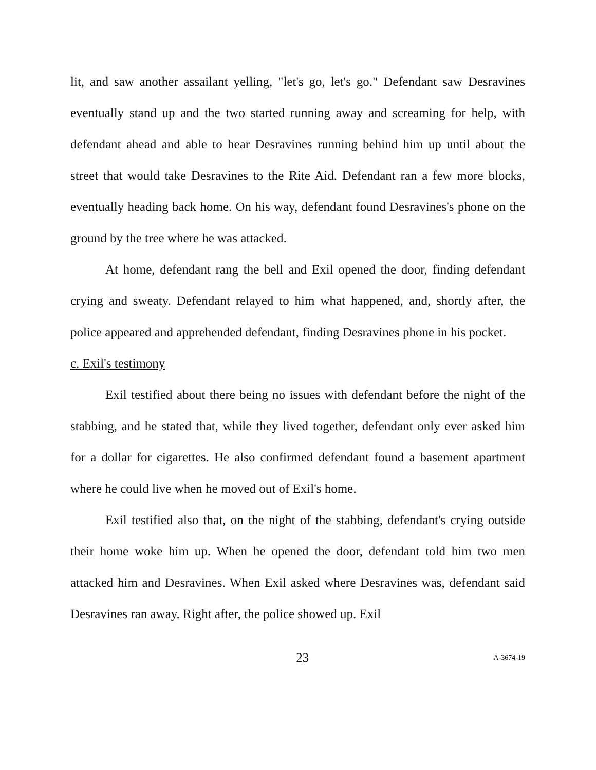lit, and saw another assailant yelling, "let's go, let's go." Defendant saw Desravines eventually stand up and the two started running away and screaming for help, with defendant ahead and able to hear Desravines running behind him up until about the street that would take Desravines to the Rite Aid. Defendant ran a few more blocks, eventually heading back home. On his way, defendant found Desravines's phone on the ground by the tree where he was attacked.
At home, defendant rang the bell and Exil opened the door, finding defendant crying and sweaty. Defendant relayed to him what happened, and, shortly after, the police appeared and apprehended defendant, finding Desravines phone in his pocket.
c. Exil's testimony
Exil testified about there being no issues with defendant before the night of the stabbing, and he stated that, while they lived together, defendant only ever asked him for a dollar for cigarettes. He also confirmed defendant found a basement apartment where he could live when he moved out of Exil's home.
Exil testified also that, on the night of the stabbing, defendant's crying outside their home woke him up. When he opened the door, defendant told him two men attacked him and Desravines. When Exil asked where Desravines was, defendant said Desravines ran away. Right after, the police showed up. Exil
23 A-3674-19